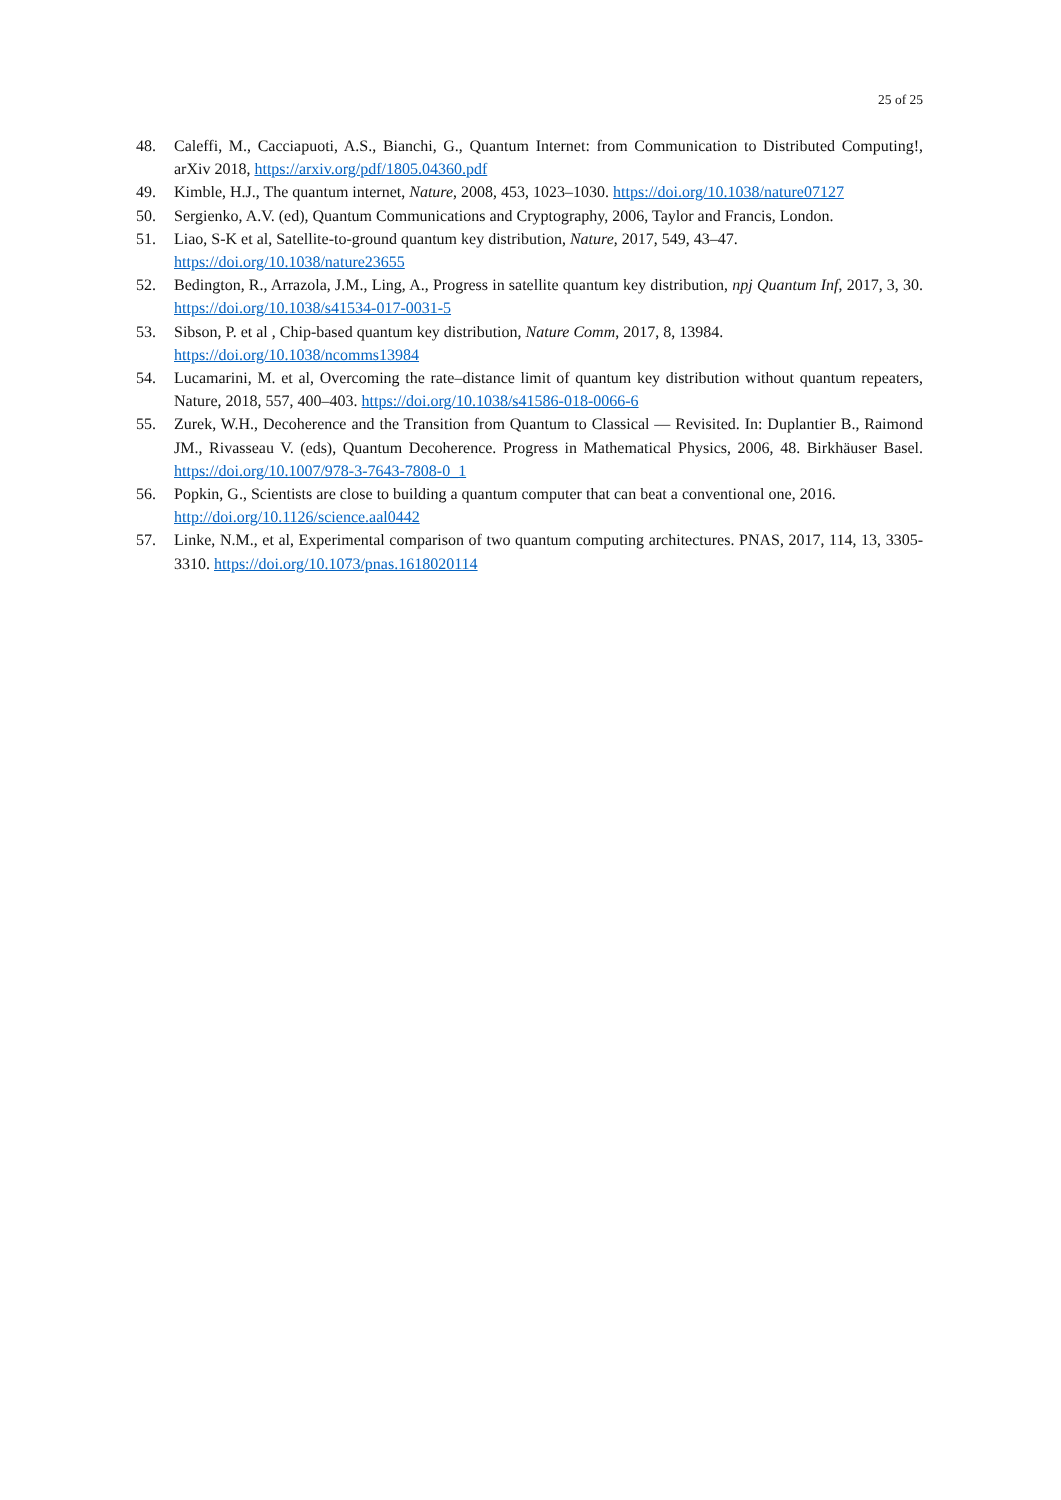25 of 25
48. Caleffi, M., Cacciapuoti, A.S., Bianchi, G., Quantum Internet: from Communication to Distributed Computing!, arXiv 2018, https://arxiv.org/pdf/1805.04360.pdf
49. Kimble, H.J., The quantum internet, Nature, 2008, 453, 1023–1030. https://doi.org/10.1038/nature07127
50. Sergienko, A.V. (ed), Quantum Communications and Cryptography, 2006, Taylor and Francis, London.
51. Liao, S-K et al, Satellite-to-ground quantum key distribution, Nature, 2017, 549, 43–47.
https://doi.org/10.1038/nature23655
52. Bedington, R., Arrazola, J.M., Ling, A., Progress in satellite quantum key distribution, npj Quantum Inf, 2017, 3, 30. https://doi.org/10.1038/s41534-017-0031-5
53. Sibson, P. et al , Chip-based quantum key distribution, Nature Comm, 2017, 8, 13984.
https://doi.org/10.1038/ncomms13984
54. Lucamarini, M. et al, Overcoming the rate–distance limit of quantum key distribution without quantum repeaters, Nature, 2018, 557, 400–403. https://doi.org/10.1038/s41586-018-0066-6
55. Zurek, W.H., Decoherence and the Transition from Quantum to Classical — Revisited. In: Duplantier B., Raimond JM., Rivasseau V. (eds), Quantum Decoherence. Progress in Mathematical Physics, 2006, 48. Birkhäuser Basel. https://doi.org/10.1007/978-3-7643-7808-0_1
56. Popkin, G., Scientists are close to building a quantum computer that can beat a conventional one, 2016.
http://doi.org/10.1126/science.aal0442
57. Linke, N.M., et al, Experimental comparison of two quantum computing architectures. PNAS, 2017, 114, 13, 3305-3310. https://doi.org/10.1073/pnas.1618020114